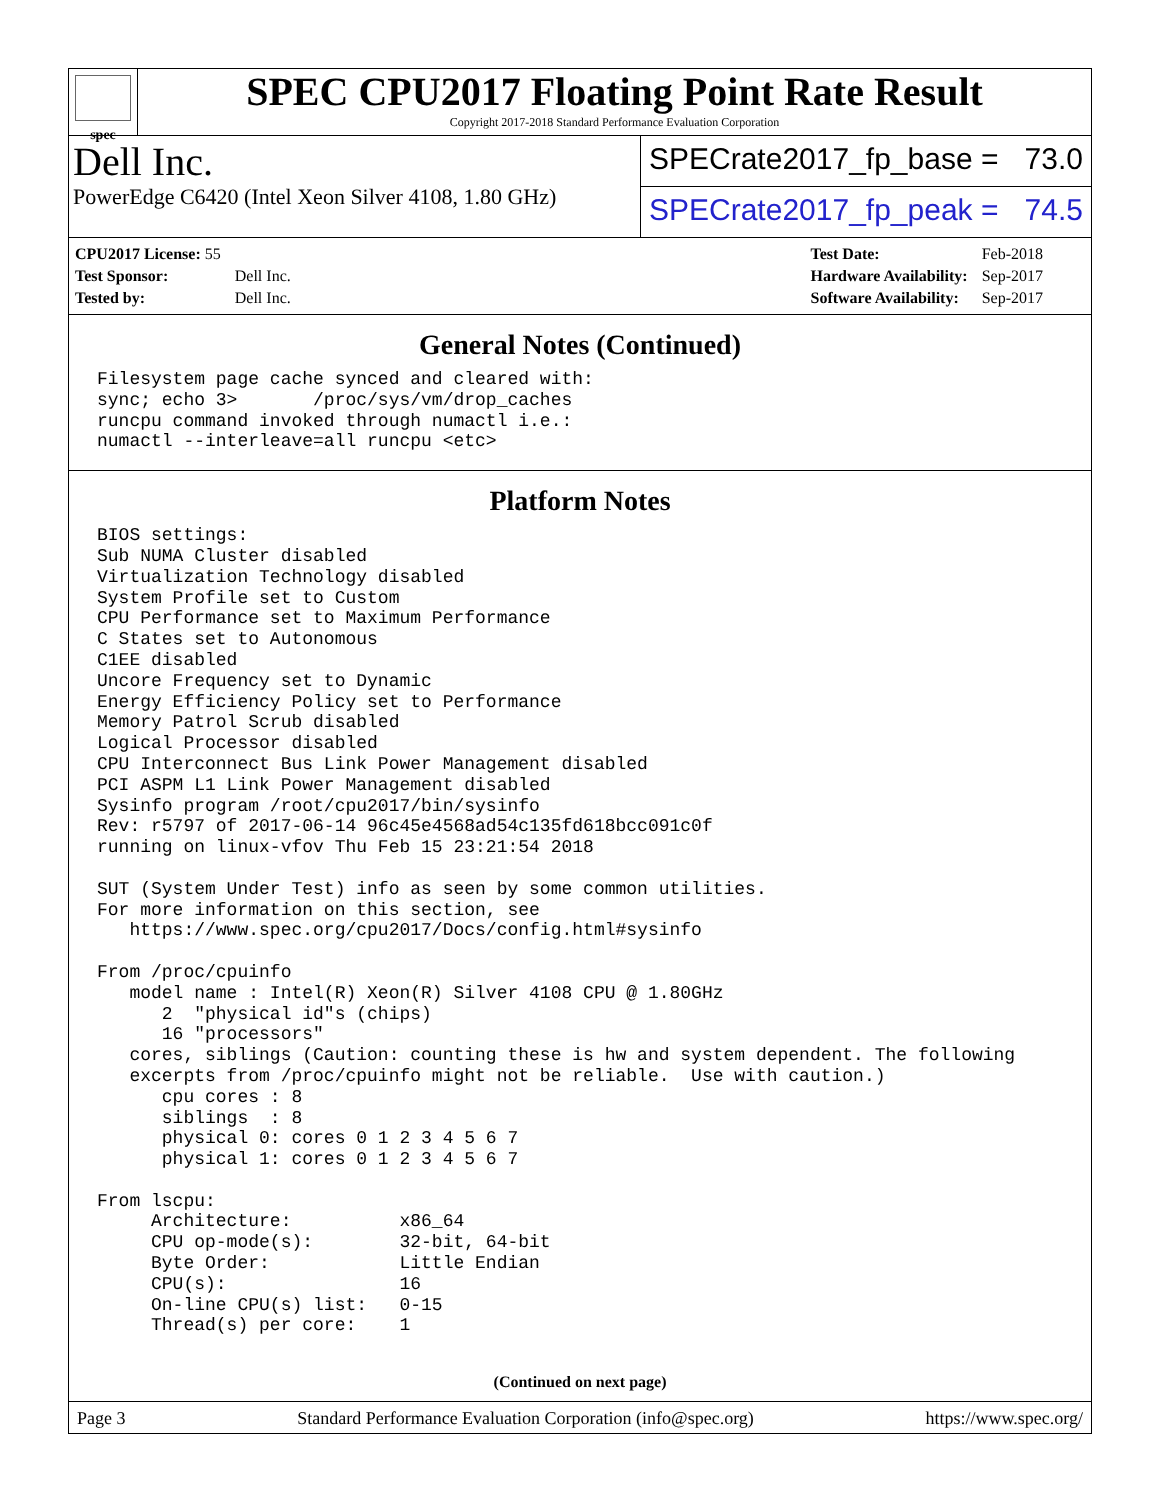spec
SPEC CPU2017 Floating Point Rate Result
Copyright 2017-2018 Standard Performance Evaluation Corporation
Dell Inc.
PowerEdge C6420 (Intel Xeon Silver 4108, 1.80 GHz)
SPECrate2017_fp_base = 73.0
SPECrate2017_fp_peak = 74.5
| CPU2017 License: 55 | |
| Test Sponsor: | Dell Inc. |
| Tested by: | Dell Inc. |
| Test Date: | Feb-2018 |
| Hardware Availability: | Sep-2017 |
| Software Availability: | Sep-2017 |
General Notes (Continued)
Filesystem page cache synced and cleared with:
sync; echo 3>       /proc/sys/vm/drop_caches
runcpu command invoked through numactl i.e.:
numactl --interleave=all runcpu <etc>
Platform Notes
BIOS settings:
Sub NUMA Cluster disabled
Virtualization Technology disabled
System Profile set to Custom
CPU Performance set to Maximum Performance
C States set to Autonomous
C1EE disabled
Uncore Frequency set to Dynamic
Energy Efficiency Policy set to Performance
Memory Patrol Scrub disabled
Logical Processor disabled
CPU Interconnect Bus Link Power Management disabled
PCI ASPM L1 Link Power Management disabled
Sysinfo program /root/cpu2017/bin/sysinfo
Rev: r5797 of 2017-06-14 96c45e4568ad54c135fd618bcc091c0f
running on linux-vfov Thu Feb 15 23:21:54 2018

SUT (System Under Test) info as seen by some common utilities.
For more information on this section, see
   https://www.spec.org/cpu2017/Docs/config.html#sysinfo

From /proc/cpuinfo
   model name : Intel(R) Xeon(R) Silver 4108 CPU @ 1.80GHz
      2  "physical id"s (chips)
      16 "processors"
   cores, siblings (Caution: counting these is hw and system dependent. The following
   excerpts from /proc/cpuinfo might not be reliable.  Use with caution.)
      cpu cores : 8
      siblings  : 8
      physical 0: cores 0 1 2 3 4 5 6 7
      physical 1: cores 0 1 2 3 4 5 6 7

From lscpu:
     Architecture:          x86_64
     CPU op-mode(s):        32-bit, 64-bit
     Byte Order:            Little Endian
     CPU(s):                16
     On-line CPU(s) list:   0-15
     Thread(s) per core:    1
(Continued on next page)
Page 3 Standard Performance Evaluation Corporation (info@spec.org) https://www.spec.org/